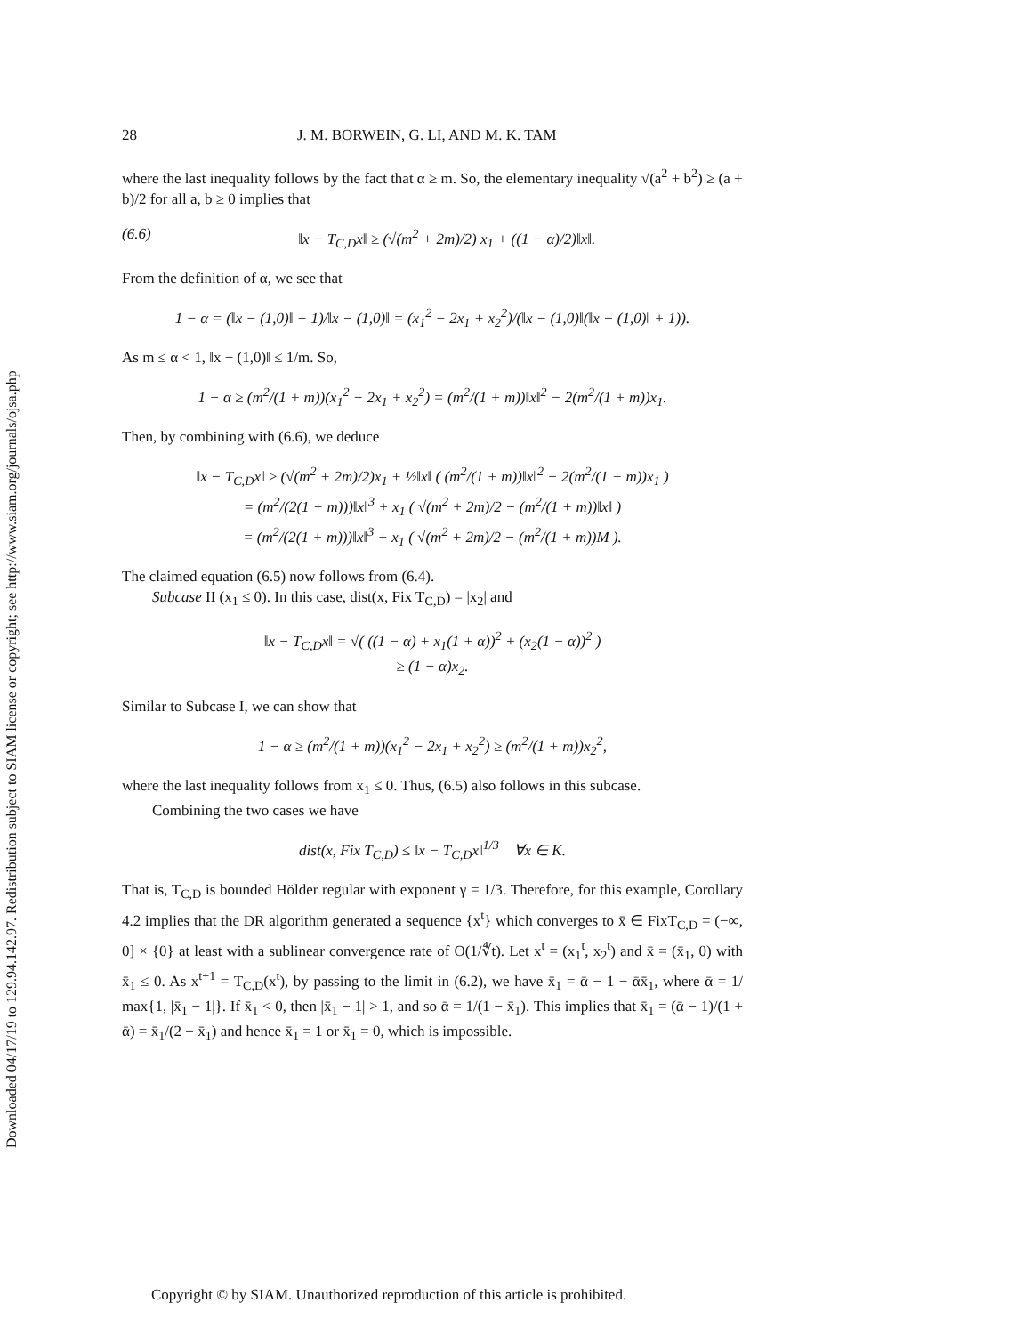Downloaded 04/17/19 to 129.94.142.97. Redistribution subject to SIAM license or copyright; see http://www.siam.org/journals/ojsa.php
28 J. M. BORWEIN, G. LI, AND M. K. TAM
where the last inequality follows by the fact that α ≥ m. So, the elementary inequality √(a<sup>2</sup> + b<sup>2</sup>) ≥ (a + b)/2 for all a, b ≥ 0 implies that
(6.6) ‖x − T<sub>C,D</sub>x‖ ≥ (√(m<sup>2</sup> + 2m)/2) x<sub>1</sub> + ((1 − α)/2)‖x‖.
From the definition of α, we see that
1 − α = (‖x − (1,0)‖ − 1)/‖x − (1,0)‖ = (x<sub>1</sub><sup>2</sup> − 2x<sub>1</sub> + x<sub>2</sub><sup>2</sup>)/(‖x − (1,0)‖(‖x − (1,0)‖ + 1)).
As m ≤ α < 1, ‖x − (1,0)‖ ≤ 1/m. So,
1 − α ≥ (m<sup>2</sup>/(1 + m))(x<sub>1</sub><sup>2</sup> − 2x<sub>1</sub> + x<sub>2</sub><sup>2</sup>) = (m<sup>2</sup>/(1 + m))‖x‖<sup>2</sup> − 2(m<sup>2</sup>/(1 + m))x<sub>1</sub>.
Then, by combining with (6.6), we deduce
‖x − T<sub>C,D</sub>x‖ ≥ (√(m<sup>2</sup> + 2m)/2)x<sub>1</sub> + ½‖x‖ ( (m<sup>2</sup>/(1 + m))‖x‖<sup>2</sup> − 2(m<sup>2</sup>/(1 + m))x<sub>1</sub> )
= (m<sup>2</sup>/(2(1 + m)))‖x‖<sup>3</sup> + x<sub>1</sub> ( √(m<sup>2</sup> + 2m)/2 − (m<sup>2</sup>/(1 + m))‖x‖ )
= (m<sup>2</sup>/(2(1 + m)))‖x‖<sup>3</sup> + x<sub>1</sub> ( √(m<sup>2</sup> + 2m)/2 − (m<sup>2</sup>/(1 + m))M ).
The claimed equation (6.5) now follows from (6.4).
Subcase II (x<sub>1</sub> ≤ 0). In this case, dist(x, Fix T<sub>C,D</sub>) = |x<sub>2</sub>| and
‖x − T<sub>C,D</sub>x‖ = √( ((1 − α) + x<sub>1</sub>(1 + α))<sup>2</sup> + (x<sub>2</sub>(1 − α))<sup>2</sup> )
≥ (1 − α)x<sub>2</sub>.
Similar to Subcase I, we can show that
1 − α ≥ (m<sup>2</sup>/(1 + m))(x<sub>1</sub><sup>2</sup> − 2x<sub>1</sub> + x<sub>2</sub><sup>2</sup>) ≥ (m<sup>2</sup>/(1 + m))x<sub>2</sub><sup>2</sup>,
where the last inequality follows from x<sub>1</sub> ≤ 0. Thus, (6.5) also follows in this subcase.
Combining the two cases we have
dist(x, Fix T<sub>C,D</sub>) ≤ ‖x − T<sub>C,D</sub>x‖<sup>1/3</sup> ∀x ∈ K.
That is, T<sub>C,D</sub> is bounded Hölder regular with exponent γ = 1/3. Therefore, for this example, Corollary 4.2 implies that the DR algorithm generated a sequence {x<sup>t</sup>} which converges to x̄ ∈ FixT<sub>C,D</sub> = (−∞, 0] × {0} at least with a sublinear convergence rate of O(1/∜t). Let x<sup>t</sup> = (x<sub>1</sub><sup>t</sup>, x<sub>2</sub><sup>t</sup>) and x̄ = (x̄<sub>1</sub>, 0) with x̄<sub>1</sub> ≤ 0. As x<sup>t+1</sup> = T<sub>C,D</sub>(x<sup>t</sup>), by passing to the limit in (6.2), we have x̄<sub>1</sub> = ᾱ − 1 − ᾱx̄<sub>1</sub>, where ᾱ = 1/ max{1, |x̄<sub>1</sub> − 1|}. If x̄<sub>1</sub> < 0, then |x̄<sub>1</sub> − 1| > 1, and so ᾱ = 1/(1 − x̄<sub>1</sub>). This implies that x̄<sub>1</sub> = (ᾱ − 1)/(1 + ᾱ) = x̄<sub>1</sub>/(2 − x̄<sub>1</sub>) and hence x̄<sub>1</sub> = 1 or x̄<sub>1</sub> = 0, which is impossible.
Copyright © by SIAM. Unauthorized reproduction of this article is prohibited.